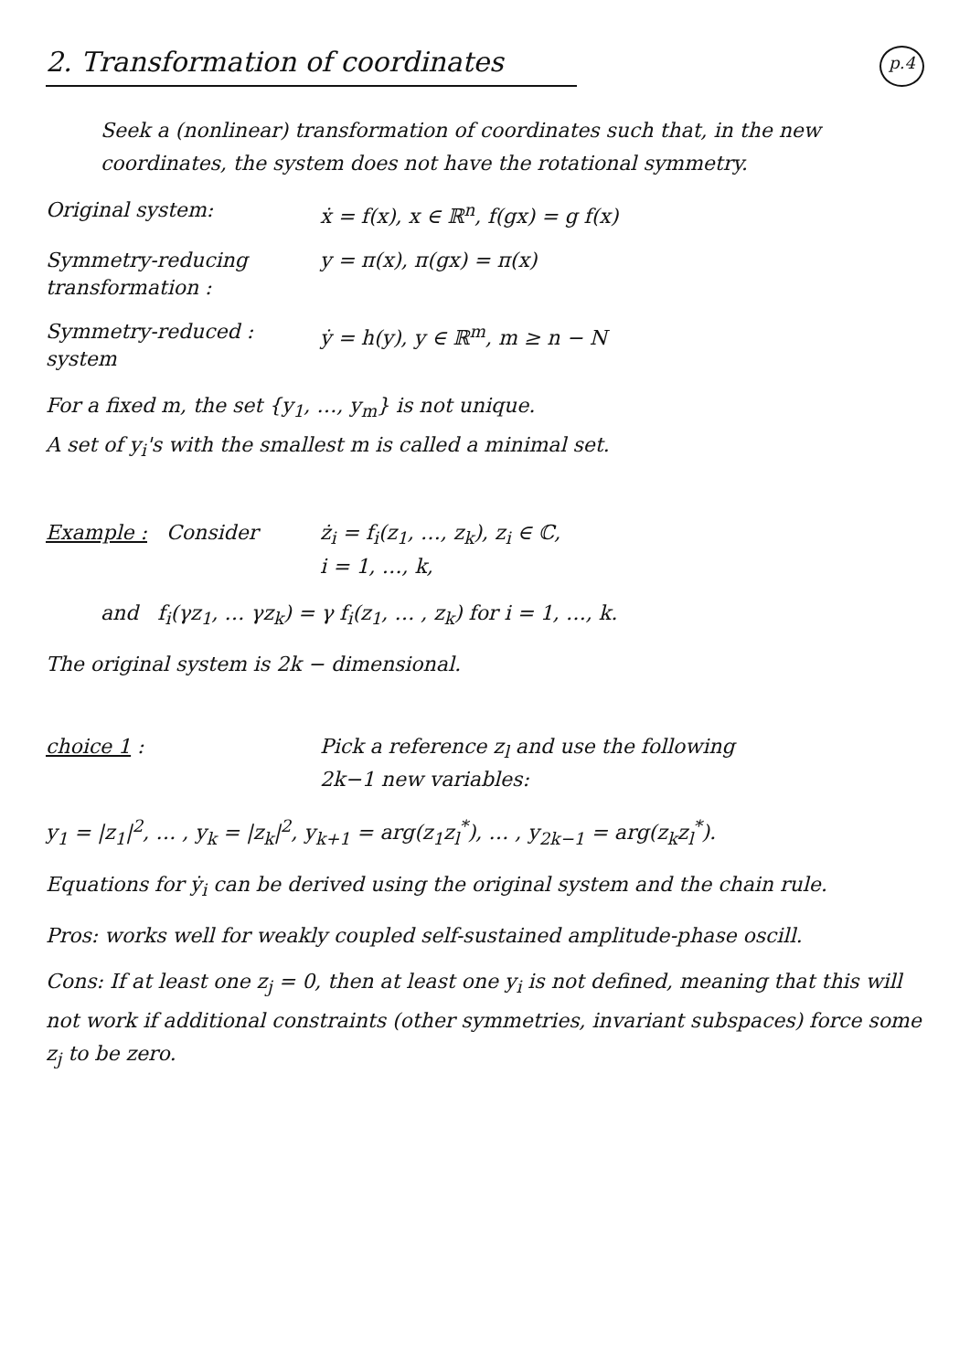2. Transformation of coordinates p.4
Seek a (nonlinear) transformation of coordinates such that, in the new coordinates, the system does not have the rotational symmetry.
Original system: ẋ = f(x), x ∈ ℝ<sup>n</sup>, f(gx) = g f(x)
Symmetry-reducing transformation :
y = π(x), π(gx) = π(x)
Symmetry-reduced : system
ẏ = h(y), y ∈ ℝ<sup>m</sup>, m ≥ n − N
For a fixed m, the set {y<sub>1</sub>, …, y<sub>m</sub>} is not unique.
A set of y<sub>i</sub>'s with the smallest m is called a minimal set.
Example : Consider ż<sub>i</sub> = f<sub>i</sub>(z<sub>1</sub>, …, z<sub>k</sub>), z<sub>i</sub> ∈ ℂ,
i = 1, …, k,
and f<sub>i</sub>(γz<sub>1</sub>, … γz<sub>k</sub>) = γ f<sub>i</sub>(z<sub>1</sub>, … , z<sub>k</sub>) for i = 1, …, k.
The original system is 2k − dimensional.
choice 1 : Pick a reference z<sub>l</sub> and use the following
2k−1 new variables:
y<sub>1</sub> = |z<sub>1</sub>|<sup>2</sup>, … , y<sub>k</sub> = |z<sub>k</sub>|<sup>2</sup>, y<sub>k+1</sub> = arg(z<sub>1</sub>z<sub>l</sub><sup>*</sup>), … , y<sub>2k−1</sub> = arg(z<sub>k</sub>z<sub>l</sub><sup>*</sup>).
Equations for ẏ<sub>i</sub> can be derived using the original system and the chain rule.
Pros: works well for weakly coupled self-sustained amplitude-phase oscill.
Cons: If at least one z<sub>j</sub> = 0, then at least one y<sub>i</sub> is not defined, meaning that this will not work if additional constraints (other symmetries, invariant subspaces) force some z<sub>j</sub> to be zero.